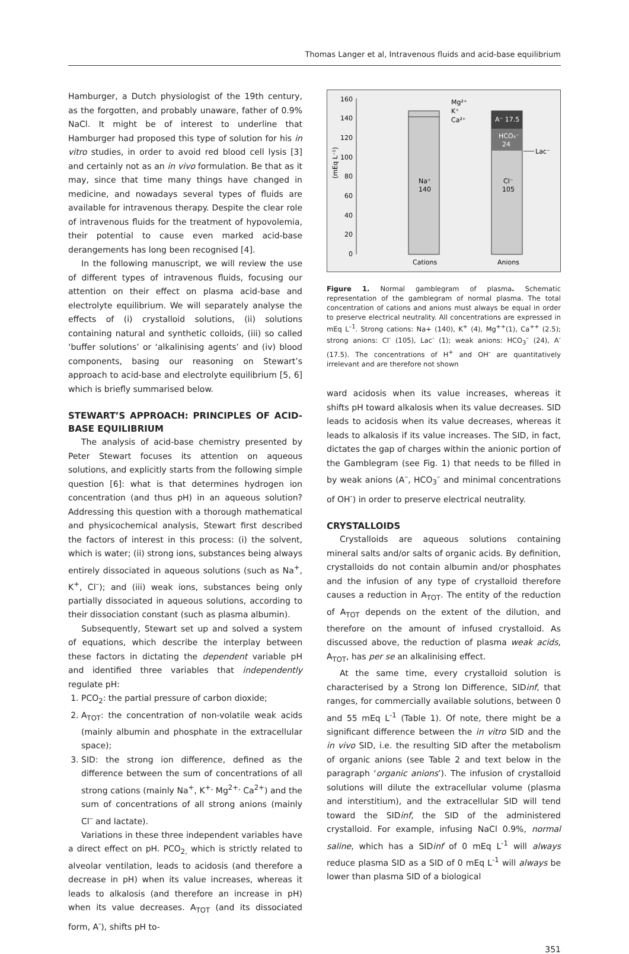Thomas Langer et al, Intravenous fluids and acid-base equilibrium
Hamburger, a Dutch physiologist of the 19th century, as the forgotten, and probably unaware, father of 0.9% NaCl. It might be of interest to underline that Hamburger had proposed this type of solution for his in vitro studies, in order to avoid red blood cell lysis [3] and certainly not as an in vivo formulation. Be that as it may, since that time many things have changed in medicine, and nowadays several types of fluids are available for intravenous therapy. Despite the clear role of intravenous fluids for the treatment of hypovolemia, their potential to cause even marked acid-base derangements has long been recognised [4].
In the following manuscript, we will review the use of different types of intravenous fluids, focusing our attention on their effect on plasma acid-base and electrolyte equilibrium. We will separately analyse the effects of (i) crystalloid solutions, (ii) solutions containing natural and synthetic colloids, (iii) so called ‘buffer solutions’ or ‘alkalinising agents’ and (iv) blood components, basing our reasoning on Stewart’s approach to acid-base and electrolyte equilibrium [5, 6] which is briefly summarised below.
STEWART’S APPROACH: PRINCIPLES OF ACID-BASE EQUILIBRIUM
The analysis of acid-base chemistry presented by Peter Stewart focuses its attention on aqueous solutions, and explicitly starts from the following simple question [6]: what is that determines hydrogen ion concentration (and thus pH) in an aqueous solution? Addressing this question with a thorough mathematical and physicochemical analysis, Stewart first described the factors of interest in this process: (i) the solvent, which is water; (ii) strong ions, substances being always entirely dissociated in aqueous solutions (such as Na<sup>+</sup>, K<sup>+</sup>, Cl<sup>–</sup>); and (iii) weak ions, substances being only partially dissociated in aqueous solutions, according to their dissociation constant (such as plasma albumin).
Subsequently, Stewart set up and solved a system of equations, which describe the interplay between these factors in dictating the dependent variable pH and identified three variables that independently regulate pH:
1. PCO<sub>2</sub>: the partial pressure of carbon dioxide;
2. A<sub>TOT</sub>: the concentration of non-volatile weak acids (mainly albumin and phosphate in the extracellular space);
3. SID: the strong ion difference, defined as the difference between the sum of concentrations of all strong cations (mainly Na<sup>+</sup>, K<sup>+,</sup> Mg<sup>2+,</sup> Ca<sup>2+</sup>) and the sum of concentrations of all strong anions (mainly Cl<sup>–</sup> and lactate).
Variations in these three independent variables have a direct effect on pH. PCO<sub>2,</sub> which is strictly related to alveolar ventilation, leads to acidosis (and therefore a decrease in pH) when its value increases, whereas it leads to alkalosis (and therefore an increase in pH) when its value decreases. A<sub>TOT</sub> (and its dissociated form, A<sup>-</sup>), shifts pH to-
160
140
120
100
80
60
40
20
0
(mEq L⁻¹)
Na⁺
140
A⁻ 17.5
HCO₃⁻
24
Cl⁻
105
Lac⁻
Mg²⁺
K⁺
Ca²⁺
Cations
Anions
Figure 1. Normal gamblegram of plasma. Schematic representation of the gamblegram of normal plasma. The total concentration of cations and anions must always be equal in order to preserve electrical neutrality. All concentrations are expressed in mEq L<sup>–1</sup>. Strong cations: Na+ (140), K<sup>+</sup> (4), Mg<sup>++</sup>(1), Ca<sup>++</sup> (2.5); strong anions: Cl<sup>-</sup> (105), Lac<sup>-</sup> (1); weak anions: HCO<sub>3</sub><sup>–</sup> (24), A<sup>-</sup> (17.5). The concentrations of H<sup>+</sup> and OH<sup>-</sup> are quantitatively irrelevant and are therefore not shown
ward acidosis when its value increases, whereas it shifts pH toward alkalosis when its value decreases. SID leads to acidosis when its value decreases, whereas it leads to alkalosis if its value increases. The SID, in fact, dictates the gap of charges within the anionic portion of the Gamblegram (see Fig. 1) that needs to be filled in by weak anions (A<sup>–</sup>, HCO<sub>3</sub><sup>–</sup> and minimal concentrations of OH<sup>-</sup>) in order to preserve electrical neutrality.
CRYSTALLOIDS
Crystalloids are aqueous solutions containing mineral salts and/or salts of organic acids. By definition, crystalloids do not contain albumin and/or phosphates and the infusion of any type of crystalloid therefore causes a reduction in A<sub>TOT</sub>. The entity of the reduction of A<sub>TOT</sub> depends on the extent of the dilution, and therefore on the amount of infused crystalloid. As discussed above, the reduction of plasma weak acids, A<sub>TOT</sub>, has per se an alkalinising effect.
At the same time, every crystalloid solution is characterised by a Strong Ion Difference, SIDinf, that ranges, for commercially available solutions, between 0 and 55 mEq L<sup>-1</sup> (Table 1). Of note, there might be a significant difference between the in vitro SID and the in vivo SID, i.e. the resulting SID after the metabolism of organic anions (see Table 2 and text below in the paragraph ‘organic anions’). The infusion of crystalloid solutions will dilute the extracellular volume (plasma and interstitium), and the extracellular SID will tend toward the SIDinf, the SID of the administered crystalloid. For example, infusing NaCl 0.9%, normal saline, which has a SIDinf of 0 mEq L<sup>-1</sup> will always reduce plasma SID as a SID of 0 mEq L<sup>-1</sup> will always be lower than plasma SID of a biological
351